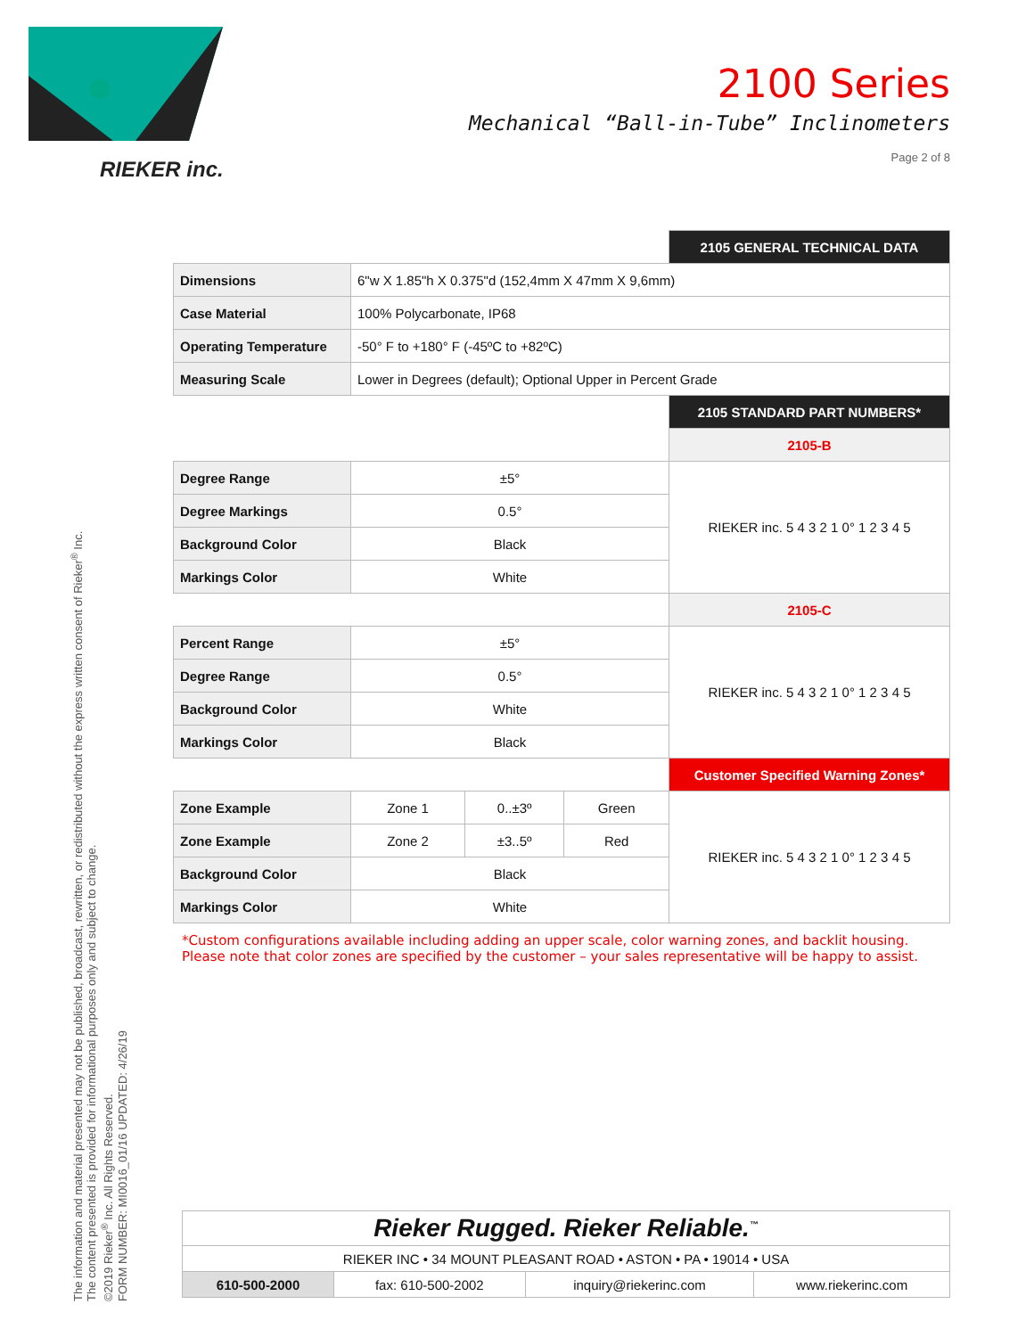RIEKER inc.
2100 Series
Mechanical “Ball-in-Tube” Inclinometers
Page 2 of 8
| | | | | 2105 GENERAL TECHNICAL DATA |
| Dimensions | 6"w X 1.85"h X 0.375"d (152,4mm X 47mm X 9,6mm) | | | |
| Case Material | 100% Polycarbonate, IP68 | | | |
| Operating Temperature | -50° F to +180° F (-45ºC to +82ºC) | | | |
| Measuring Scale | Lower in Degrees (default); Optional Upper in Percent Grade | | | |
| | | | | 2105 STANDARD PART NUMBERS* |
| | | | | 2105-B |
| Degree Range | ±5° | | | RIEKER inc. 5 4 3 2 1 0° 1 2 3 4 5 |
| Degree Markings | 0.5° | | | |
| Background Color | Black | | | |
| Markings Color | White | | | |
| | | | | 2105-C |
| Percent Range | ±5° | | | RIEKER inc. 5 4 3 2 1 0° 1 2 3 4 5 |
| Degree Range | 0.5° | | | |
| Background Color | White | | | |
| Markings Color | Black | | | |
| | | | | Customer Specified Warning Zones* |
| Zone Example | Zone 1 | 0..±3º | Green | RIEKER inc. 5 4 3 2 1 0° 1 2 3 4 5 |
| Zone Example | Zone 2 | ±3..5º | Red | |
| Background Color | Black | | | |
| Markings Color | White | | | |
*Custom configurations available including adding an upper scale, color warning zones, and backlit housing.
Please note that color zones are specified by the customer – your sales representative will be happy to assist.
The information and material presented may not be published, broadcast, rewritten, or redistributed without the express written consent of Rieker<sup>®</sup> Inc.
The content presented is provided for informational purposes only and subject to change.
©2019 Rieker<sup>®</sup> Inc. All Rights Reserved.
FORM NUMBER: MI0016_01/16 UPDATED: 4/26/19
| Rieker Rugged. Rieker Reliable.<sup>™</sup> | | | |
| RIEKER INC • 34 MOUNT PLEASANT ROAD • ASTON • PA • 19014 • USA | | | |
| 610-500-2000 | fax: 610-500-2002 | inquiry@riekerinc.com | www.riekerinc.com |